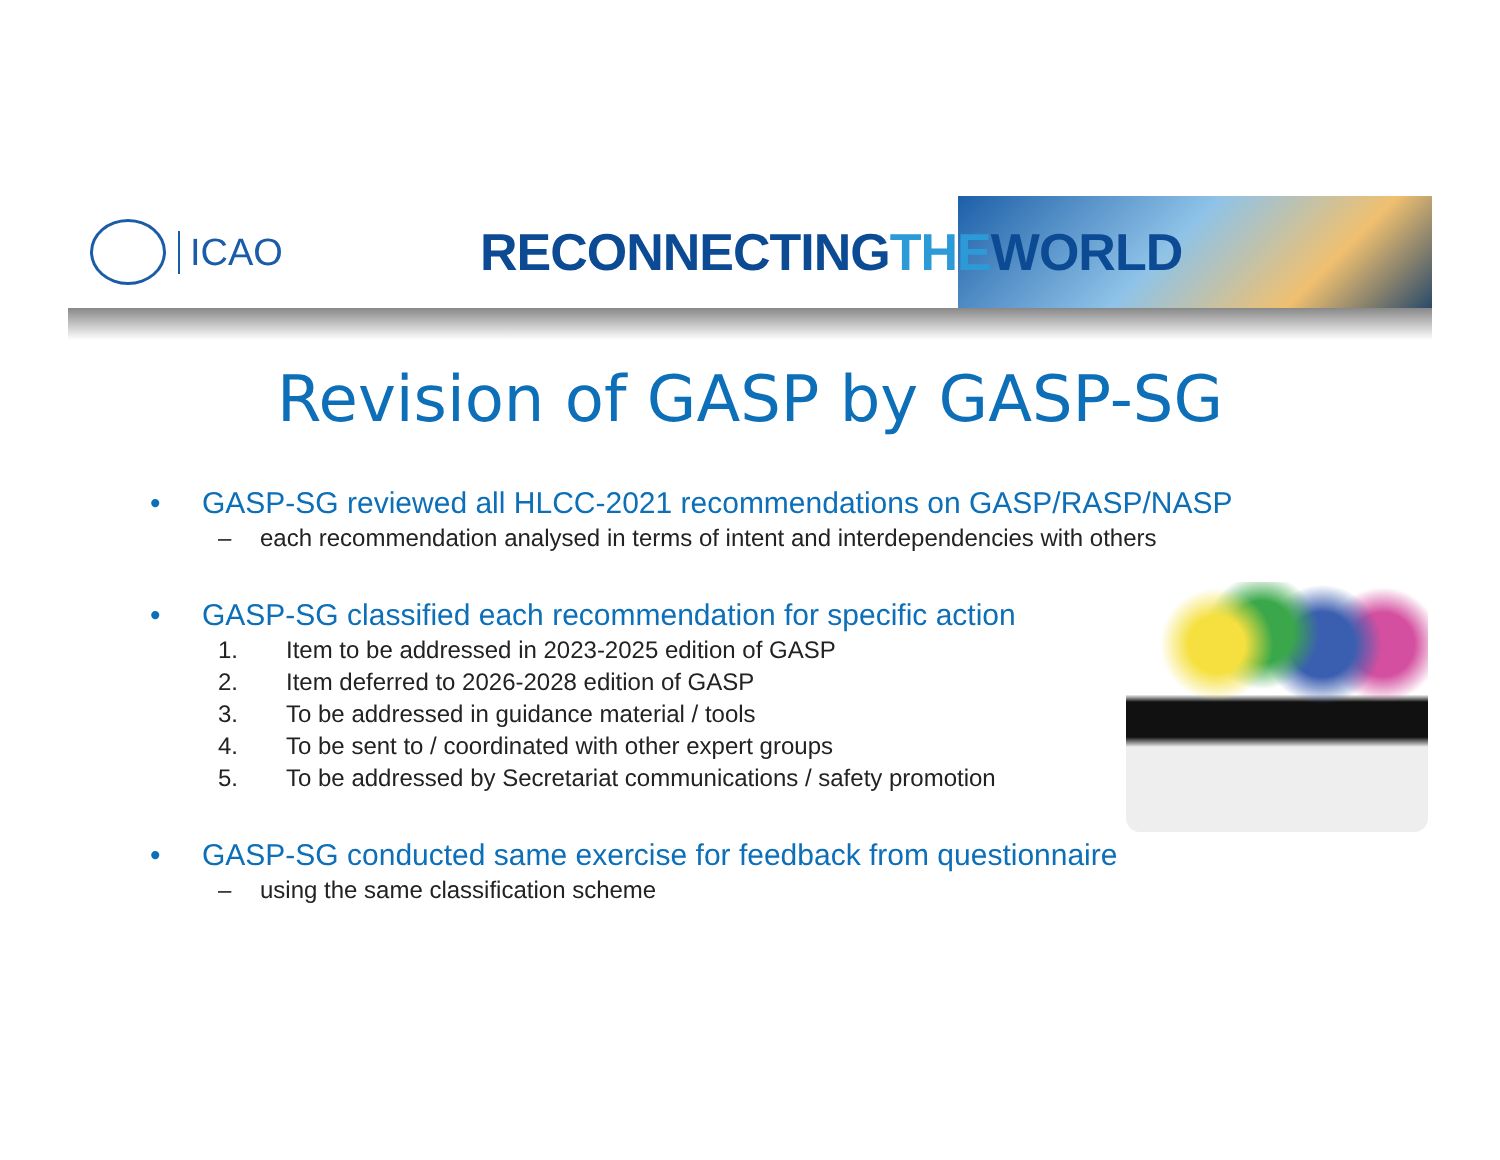ICAO
RECONNECTINGTHEWORLD
Revision of GASP by GASP-SG
• GASP-SG reviewed all HLCC-2021 recommendations on GASP/RASP/NASP
– each recommendation analysed in terms of intent and interdependencies with others
• GASP-SG classified each recommendation for specific action
1. Item to be addressed in 2023-2025 edition of GASP
2. Item deferred to 2026-2028 edition of GASP
3. To be addressed in guidance material / tools
4. To be sent to / coordinated with other expert groups
5. To be addressed by Secretariat communications / safety promotion
• GASP-SG conducted same exercise for feedback from questionnaire
– using the same classification scheme